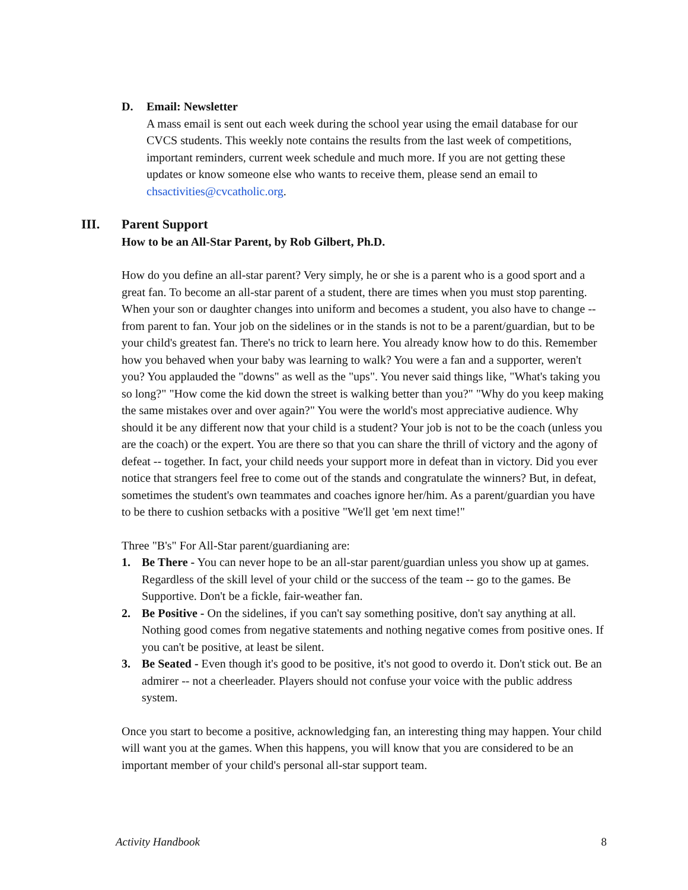D. Email: Newsletter
A mass email is sent out each week during the school year using the email database for our CVCS students. This weekly note contains the results from the last week of competitions, important reminders, current week schedule and much more. If you are not getting these updates or know someone else who wants to receive them, please send an email to chsactivities@cvcatholic.org.
III. Parent Support
How to be an All-Star Parent, by Rob Gilbert, Ph.D.
How do you define an all-star parent? Very simply, he or she is a parent who is a good sport and a great fan. To become an all-star parent of a student, there are times when you must stop parenting. When your son or daughter changes into uniform and becomes a student, you also have to change -- from parent to fan. Your job on the sidelines or in the stands is not to be a parent/guardian, but to be your child's greatest fan. There's no trick to learn here. You already know how to do this. Remember how you behaved when your baby was learning to walk? You were a fan and a supporter, weren't you? You applauded the "downs" as well as the "ups". You never said things like, "What's taking you so long?" "How come the kid down the street is walking better than you?" "Why do you keep making the same mistakes over and over again?" You were the world's most appreciative audience. Why should it be any different now that your child is a student? Your job is not to be the coach (unless you are the coach) or the expert. You are there so that you can share the thrill of victory and the agony of defeat -- together. In fact, your child needs your support more in defeat than in victory. Did you ever notice that strangers feel free to come out of the stands and congratulate the winners? But, in defeat, sometimes the student's own teammates and coaches ignore her/him. As a parent/guardian you have to be there to cushion setbacks with a positive "We'll get 'em next time!"
Three "B's" For All-Star parent/guardianing are:
1. Be There - You can never hope to be an all-star parent/guardian unless you show up at games. Regardless of the skill level of your child or the success of the team -- go to the games. Be Supportive. Don't be a fickle, fair-weather fan.
2. Be Positive - On the sidelines, if you can't say something positive, don't say anything at all. Nothing good comes from negative statements and nothing negative comes from positive ones. If you can't be positive, at least be silent.
3. Be Seated - Even though it's good to be positive, it's not good to overdo it. Don't stick out. Be an admirer -- not a cheerleader. Players should not confuse your voice with the public address system.
Once you start to become a positive, acknowledging fan, an interesting thing may happen. Your child will want you at the games. When this happens, you will know that you are considered to be an important member of your child's personal all-star support team.
Activity Handbook 8